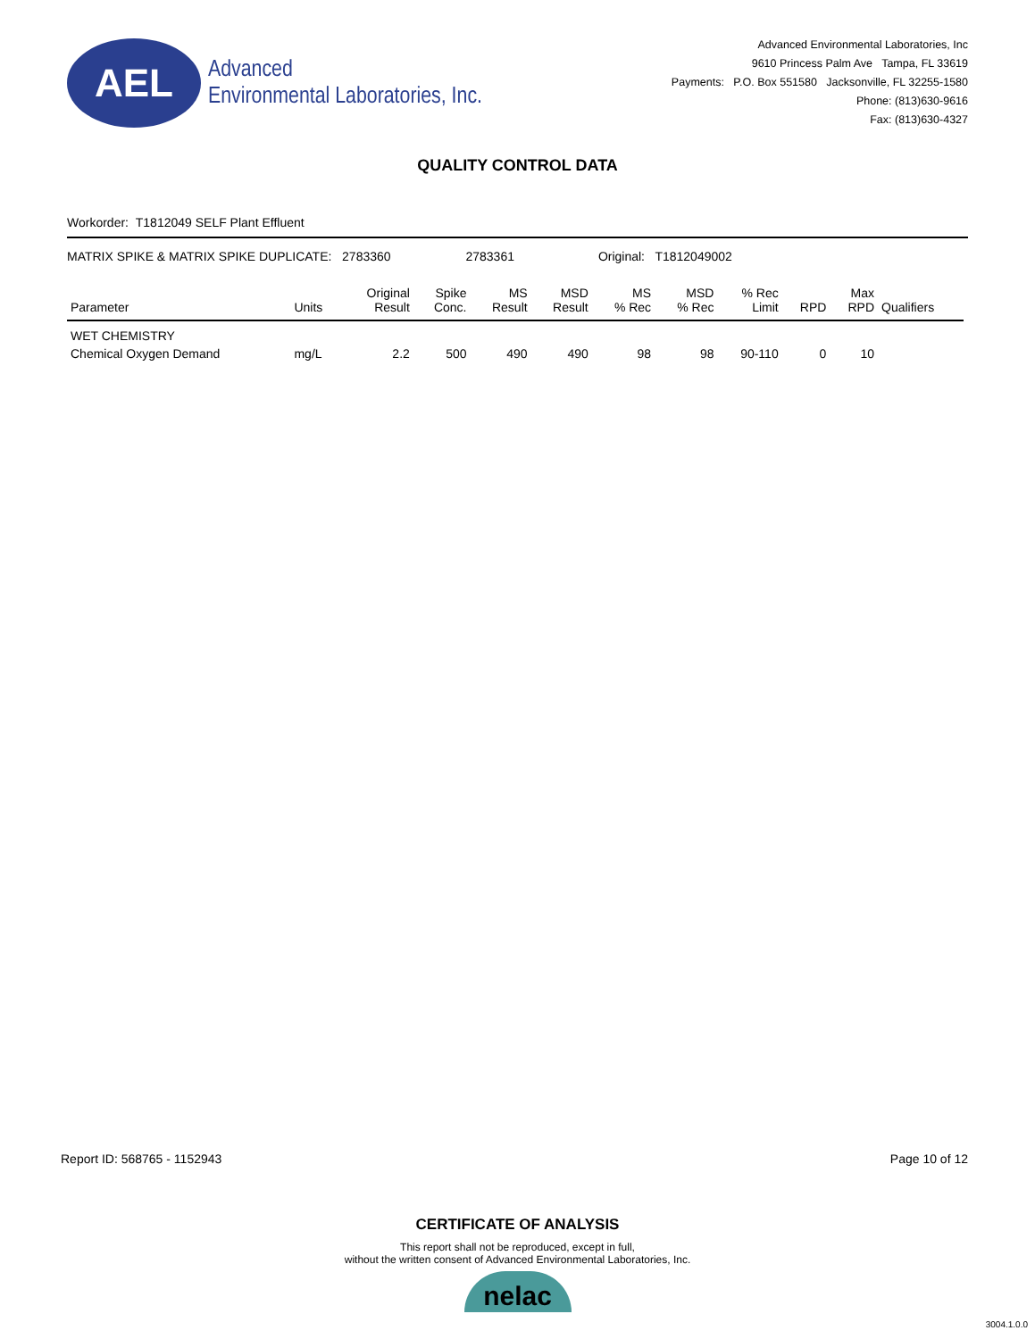AEL
Advanced
Environmental Laboratories, Inc.
Advanced Environmental Laboratories, Inc
9610 Princess Palm Ave Tampa, FL 33619
Payments: P.O. Box 551580 Jacksonville, FL 32255-1580
Phone: (813)630-9616
Fax: (813)630-4327
QUALITY CONTROL DATA
Workorder: T1812049 SELF Plant Effluent
MATRIX SPIKE & MATRIX SPIKE DUPLICATE: 2783360 2783361 Original: T1812049002
| Parameter | Units | Original Result | Spike Conc. | MS Result | MSD Result | MS % Rec | MSD % Rec | % Rec Limit | RPD | Max RPD | Qualifiers |
| --- | --- | --- | --- | --- | --- | --- | --- | --- | --- | --- | --- |
| WET CHEMISTRY | | | | | | | | | | | |
| Chemical Oxygen Demand | mg/L | 2.2 | 500 | 490 | 490 | 98 | 98 | 90-110 | 0 | 10 | |
Report ID: 568765 - 1152943 Page 10 of 12
CERTIFICATE OF ANALYSIS
This report shall not be reproduced, except in full,
without the written consent of Advanced Environmental Laboratories, Inc.
nelac
3004.1.0.0